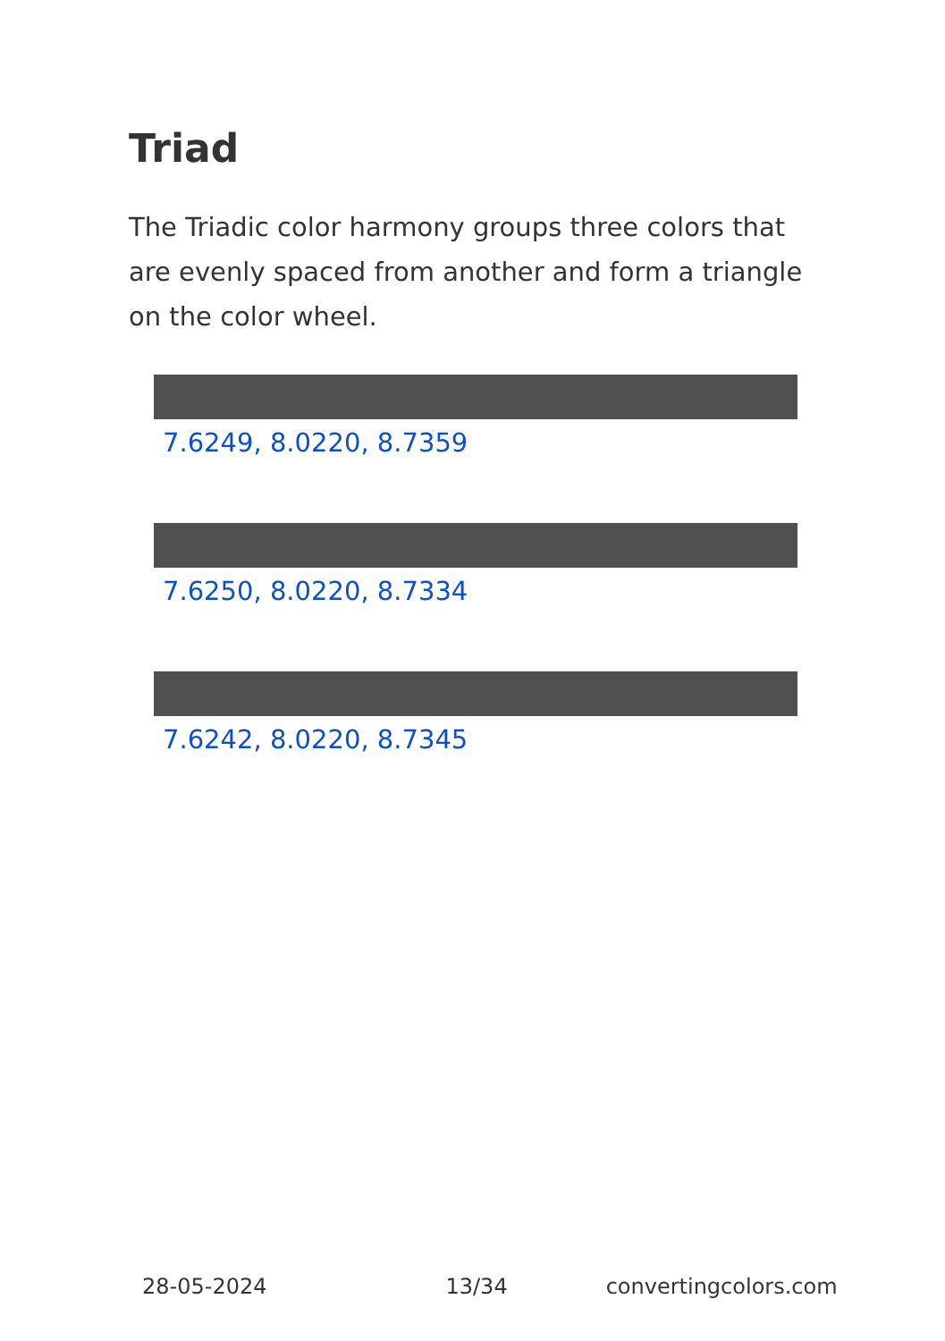Triad
The Triadic color harmony groups three colors that are evenly spaced from another and form a triangle on the color wheel.
7.6249, 8.0220, 8.7359
7.6250, 8.0220, 8.7334
7.6242, 8.0220, 8.7345
28-05-2024 13/34 convertingcolors.com